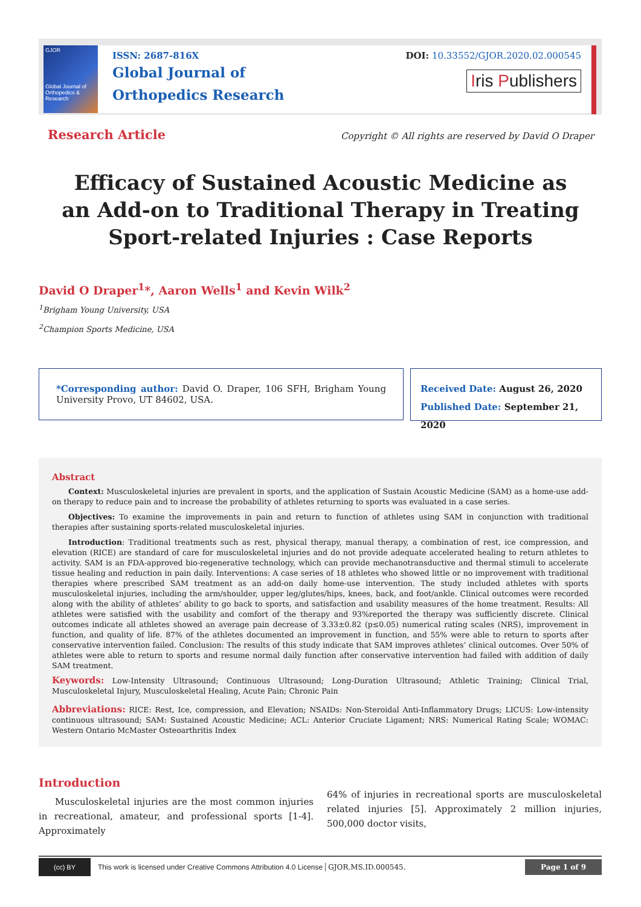GJOR
Global Journal of
Orthopedics & Research
ISSN: 2687-816X
Global Journal of
Orthopedics Research
DOI: 10.33552/GJOR.2020.02.000545
Iris Publishers
Research Article Copyright © All rights are reserved by David O Draper
Efficacy of Sustained Acoustic Medicine as an Add-on to Traditional Therapy in Treating Sport-related Injuries : Case Reports
David O Draper<sup>1</sup>*, Aaron Wells<sup>1</sup> and Kevin Wilk<sup>2</sup>
<sup>1</sup> Brigham Young University, USA
<sup>2</sup> Champion Sports Medicine, USA
*Corresponding author: David O. Draper, 106 SFH, Brigham Young University Provo, UT 84602, USA.
Received Date: August 26, 2020
Published Date: September 21, 2020
Abstract
Context: Musculoskeletal injuries are prevalent in sports, and the application of Sustain Acoustic Medicine (SAM) as a home-use add-on therapy to reduce pain and to increase the probability of athletes returning to sports was evaluated in a case series.
Objectives: To examine the improvements in pain and return to function of athletes using SAM in conjunction with traditional therapies after sustaining sports-related musculoskeletal injuries.
Introduction: Traditional treatments such as rest, physical therapy, manual therapy, a combination of rest, ice compression, and elevation (RICE) are standard of care for musculoskeletal injuries and do not provide adequate accelerated healing to return athletes to activity. SAM is an FDA-approved bio-regenerative technology, which can provide mechanotransductive and thermal stimuli to accelerate tissue healing and reduction in pain daily. Interventions: A case series of 18 athletes who showed little or no improvement with traditional therapies where prescribed SAM treatment as an add-on daily home-use intervention. The study included athletes with sports musculoskeletal injuries, including the arm/shoulder, upper leg/glutes/hips, knees, back, and foot/ankle. Clinical outcomes were recorded along with the ability of athletes’ ability to go back to sports, and satisfaction and usability measures of the home treatment. Results: All athletes were satisfied with the usability and comfort of the therapy and 93%reported the therapy was sufficiently discrete. Clinical outcomes indicate all athletes showed an average pain decrease of 3.33±0.82 (p≤0.05) numerical rating scales (NRS), improvement in function, and quality of life. 87% of the athletes documented an improvement in function, and 55% were able to return to sports after conservative intervention failed. Conclusion: The results of this study indicate that SAM improves athletes’ clinical outcomes. Over 50% of athletes were able to return to sports and resume normal daily function after conservative intervention had failed with addition of daily SAM treatment.
Keywords: Low-Intensity Ultrasound; Continuous Ultrasound; Long-Duration Ultrasound; Athletic Training; Clinical Trial, Musculoskeletal Injury, Musculoskeletal Healing, Acute Pain; Chronic Pain
Abbreviations: RICE: Rest, Ice, compression, and Elevation; NSAIDs: Non-Steroidal Anti-Inflammatory Drugs; LICUS: Low-intensity continuous ultrasound; SAM: Sustained Acoustic Medicine; ACL: Anterior Cruciate Ligament; NRS: Numerical Rating Scale; WOMAC: Western Ontario McMaster Osteoarthritis Index
Introduction
Musculoskeletal injuries are the most common injuries in recreational, amateur, and professional sports [1-4]. Approximately
64% of injuries in recreational sports are musculoskeletal related injuries [5]. Approximately 2 million injuries, 500,000 doctor visits,
(cc) BY
This work is licensed under Creative Commons Attribution 4.0 License GJOR.MS.ID.000545. Page 1 of 9